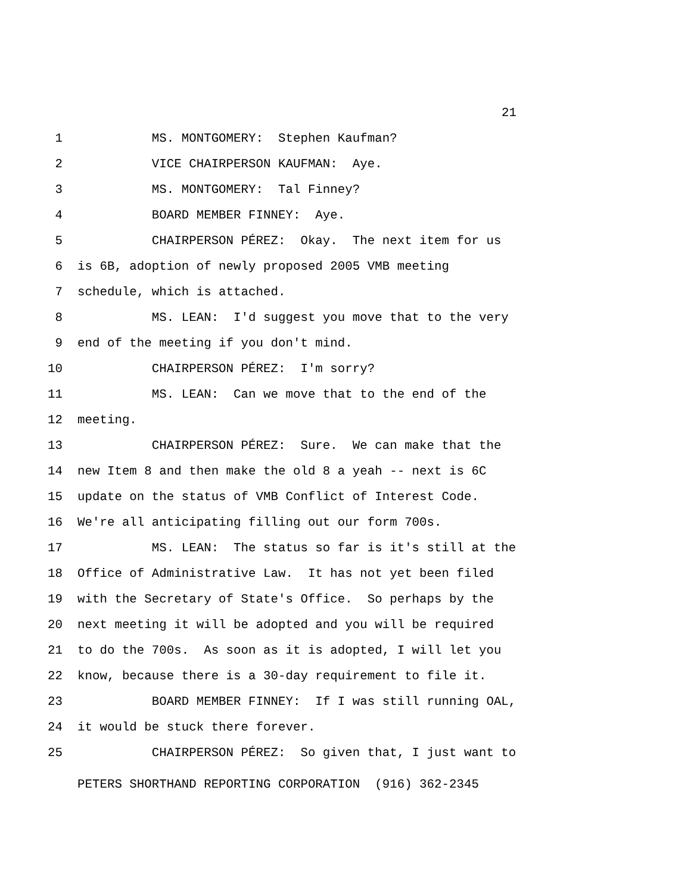21
1 MS. MONTGOMERY: Stephen Kaufman?
2 VICE CHAIRPERSON KAUFMAN: Aye.
3 MS. MONTGOMERY: Tal Finney?
4 BOARD MEMBER FINNEY: Aye.
5 CHAIRPERSON PÉREZ: Okay. The next item for us
6 is 6B, adoption of newly proposed 2005 VMB meeting
7 schedule, which is attached.
8 MS. LEAN: I'd suggest you move that to the very
9 end of the meeting if you don't mind.
10 CHAIRPERSON PÉREZ: I'm sorry?
11 MS. LEAN: Can we move that to the end of the
12 meeting.
13 CHAIRPERSON PÉREZ: Sure. We can make that the
14 new Item 8 and then make the old 8 a yeah -- next is 6C
15 update on the status of VMB Conflict of Interest Code.
16 We're all anticipating filling out our form 700s.
17 MS. LEAN: The status so far is it's still at the
18 Office of Administrative Law. It has not yet been filed
19 with the Secretary of State's Office. So perhaps by the
20 next meeting it will be adopted and you will be required
21 to do the 700s. As soon as it is adopted, I will let you
22 know, because there is a 30-day requirement to file it.
23 BOARD MEMBER FINNEY: If I was still running OAL,
24 it would be stuck there forever.
25 CHAIRPERSON PÉREZ: So given that, I just want to
PETERS SHORTHAND REPORTING CORPORATION (916) 362-2345